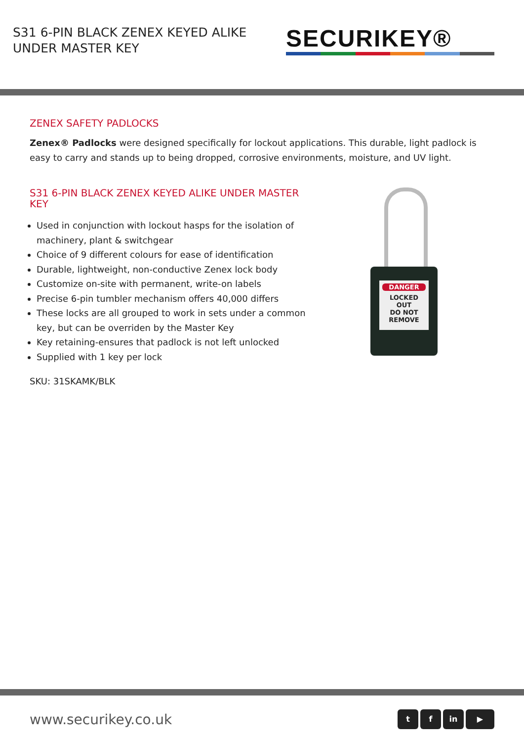S31 6-PIN BLACK ZENEX KEYED ALIKE
UNDER MASTER KEY
SECURIKEY®
ZENEX SAFETY PADLOCKS
Zenex® Padlocks were designed specifically for lockout applications. This durable, light padlock is easy to carry and stands up to being dropped, corrosive environments, moisture, and UV light.
S31 6-PIN BLACK ZENEX KEYED ALIKE UNDER MASTER KEY
Used in conjunction with lockout hasps for the isolation of machinery, plant & switchgear
Choice of 9 different colours for ease of identification
Durable, lightweight, non-conductive Zenex lock body
Customize on-site with permanent, write-on labels
Precise 6-pin tumbler mechanism offers 40,000 differs
These locks are all grouped to work in sets under a common key, but can be overriden by the Master Key
Key retaining-ensures that padlock is not left unlocked
Supplied with 1 key per lock
SKU: 31SKAMK/BLK
DANGER
LOCKED
OUT
DO NOT REMOVE
www.securikey.co.uk t f in ▶